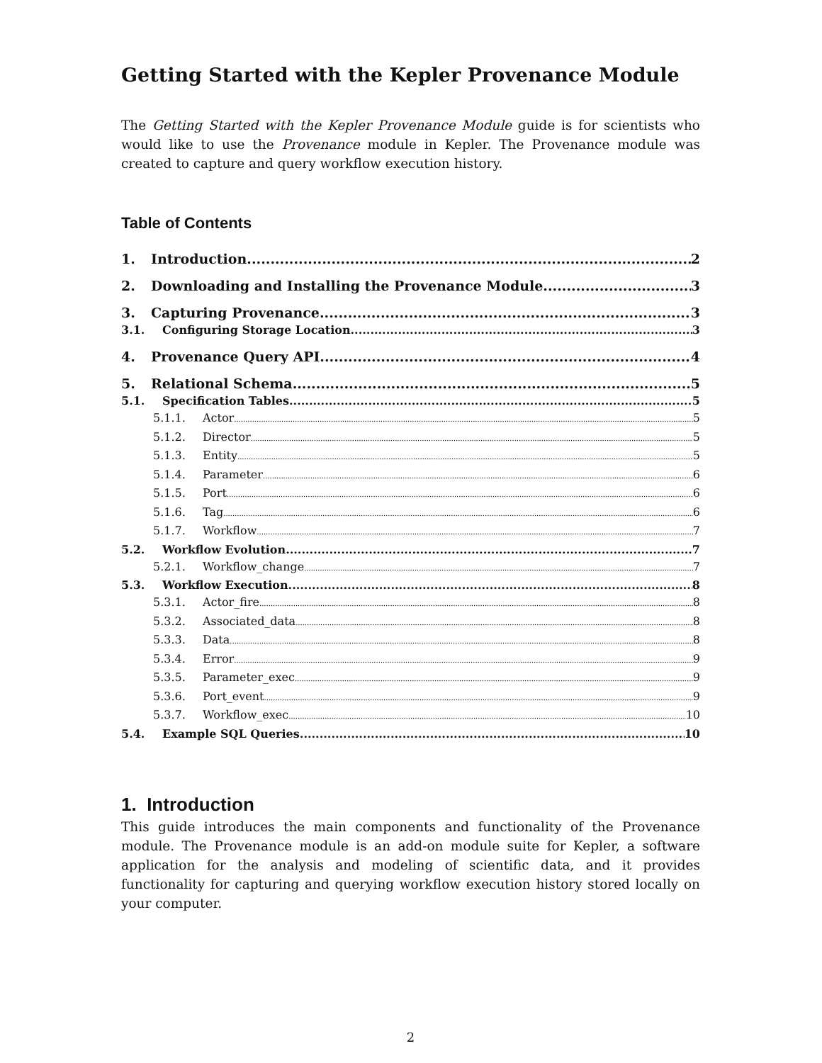Getting Started with the Kepler Provenance Module
The Getting Started with the Kepler Provenance Module guide is for scientists who would like to use the Provenance module in Kepler. The Provenance module was created to capture and query workflow execution history.
Table of Contents
1. Introduction 2
2. Downloading and Installing the Provenance Module 3
3. Capturing Provenance 3
3.1. Configuring Storage Location 3
4. Provenance Query API 4
5. Relational Schema 5
5.1. Specification Tables 5
5.1.1. Actor 5
5.1.2. Director 5
5.1.3. Entity 5
5.1.4. Parameter 6
5.1.5. Port 6
5.1.6. Tag 6
5.1.7. Workflow 7
5.2. Workflow Evolution 7
5.2.1. Workflow_change 7
5.3. Workflow Execution 8
5.3.1. Actor_fire 8
5.3.2. Associated_data 8
5.3.3. Data 8
5.3.4. Error 9
5.3.5. Parameter_exec 9
5.3.6. Port_event 9
5.3.7. Workflow_exec 10
5.4. Example SQL Queries 10
1. Introduction
This guide introduces the main components and functionality of the Provenance module. The Provenance module is an add-on module suite for Kepler, a software application for the analysis and modeling of scientific data, and it provides functionality for capturing and querying workflow execution history stored locally on your computer.
2